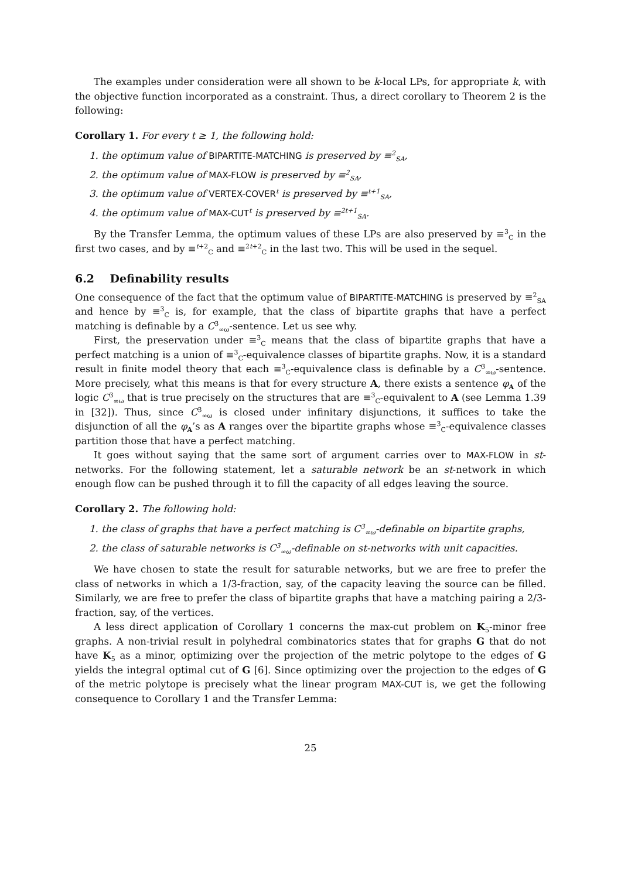The examples under consideration were all shown to be k-local LPs, for appropriate k, with the objective function incorporated as a constraint. Thus, a direct corollary to Theorem 2 is the following:
Corollary 1. For every t ≥ 1, the following hold:
1. the optimum value of BIPARTITE-MATCHING is preserved by ≡<sup>2</sup><sub>SA</sub>,
2. the optimum value of MAX-FLOW is preserved by ≡<sup>2</sup><sub>SA</sub>,
3. the optimum value of VERTEX-COVER<sup>t</sup> is preserved by ≡<sup>t+1</sup><sub>SA</sub>,
4. the optimum value of MAX-CUT<sup>t</sup> is preserved by ≡<sup>2t+1</sup><sub>SA</sub>.
By the Transfer Lemma, the optimum values of these LPs are also preserved by ≡<sup>3</sup><sub>C</sub> in the first two cases, and by ≡<sup>t+2</sup><sub>C</sub> and ≡<sup>2t+2</sup><sub>C</sub> in the last two. This will be used in the sequel.
6.2 Definability results
One consequence of the fact that the optimum value of BIPARTITE-MATCHING is preserved by ≡<sup>2</sup><sub>SA</sub> and hence by ≡<sup>3</sup><sub>C</sub> is, for example, that the class of bipartite graphs that have a perfect matching is definable by a C<sup>3</sup><sub>∞ω</sub>-sentence. Let us see why.
First, the preservation under ≡<sup>3</sup><sub>C</sub> means that the class of bipartite graphs that have a perfect matching is a union of ≡<sup>3</sup><sub>C</sub>-equivalence classes of bipartite graphs. Now, it is a standard result in finite model theory that each ≡<sup>3</sup><sub>C</sub>-equivalence class is definable by a C<sup>3</sup><sub>∞ω</sub>-sentence. More precisely, what this means is that for every structure A, there exists a sentence φ<sub>A</sub> of the logic C<sup>3</sup><sub>∞ω</sub> that is true precisely on the structures that are ≡<sup>3</sup><sub>C</sub>-equivalent to A (see Lemma 1.39 in [32]). Thus, since C<sup>3</sup><sub>∞ω</sub> is closed under infinitary disjunctions, it suffices to take the disjunction of all the φ<sub>A</sub>’s as A ranges over the bipartite graphs whose ≡<sup>3</sup><sub>C</sub>-equivalence classes partition those that have a perfect matching.
It goes without saying that the same sort of argument carries over to MAX-FLOW in st-networks. For the following statement, let a saturable network be an st-network in which enough flow can be pushed through it to fill the capacity of all edges leaving the source.
Corollary 2. The following hold:
1. the class of graphs that have a perfect matching is C<sup>3</sup><sub>∞ω</sub>-definable on bipartite graphs,
2. the class of saturable networks is C<sup>3</sup><sub>∞ω</sub>-definable on st-networks with unit capacities.
We have chosen to state the result for saturable networks, but we are free to prefer the class of networks in which a 1/3-fraction, say, of the capacity leaving the source can be filled. Similarly, we are free to prefer the class of bipartite graphs that have a matching pairing a 2/3-fraction, say, of the vertices.
A less direct application of Corollary 1 concerns the max-cut problem on K<sub>5</sub>-minor free graphs. A non-trivial result in polyhedral combinatorics states that for graphs G that do not have K<sub>5</sub> as a minor, optimizing over the projection of the metric polytope to the edges of G yields the integral optimal cut of G [6]. Since optimizing over the projection to the edges of G of the metric polytope is precisely what the linear program MAX-CUT is, we get the following consequence to Corollary 1 and the Transfer Lemma:
25